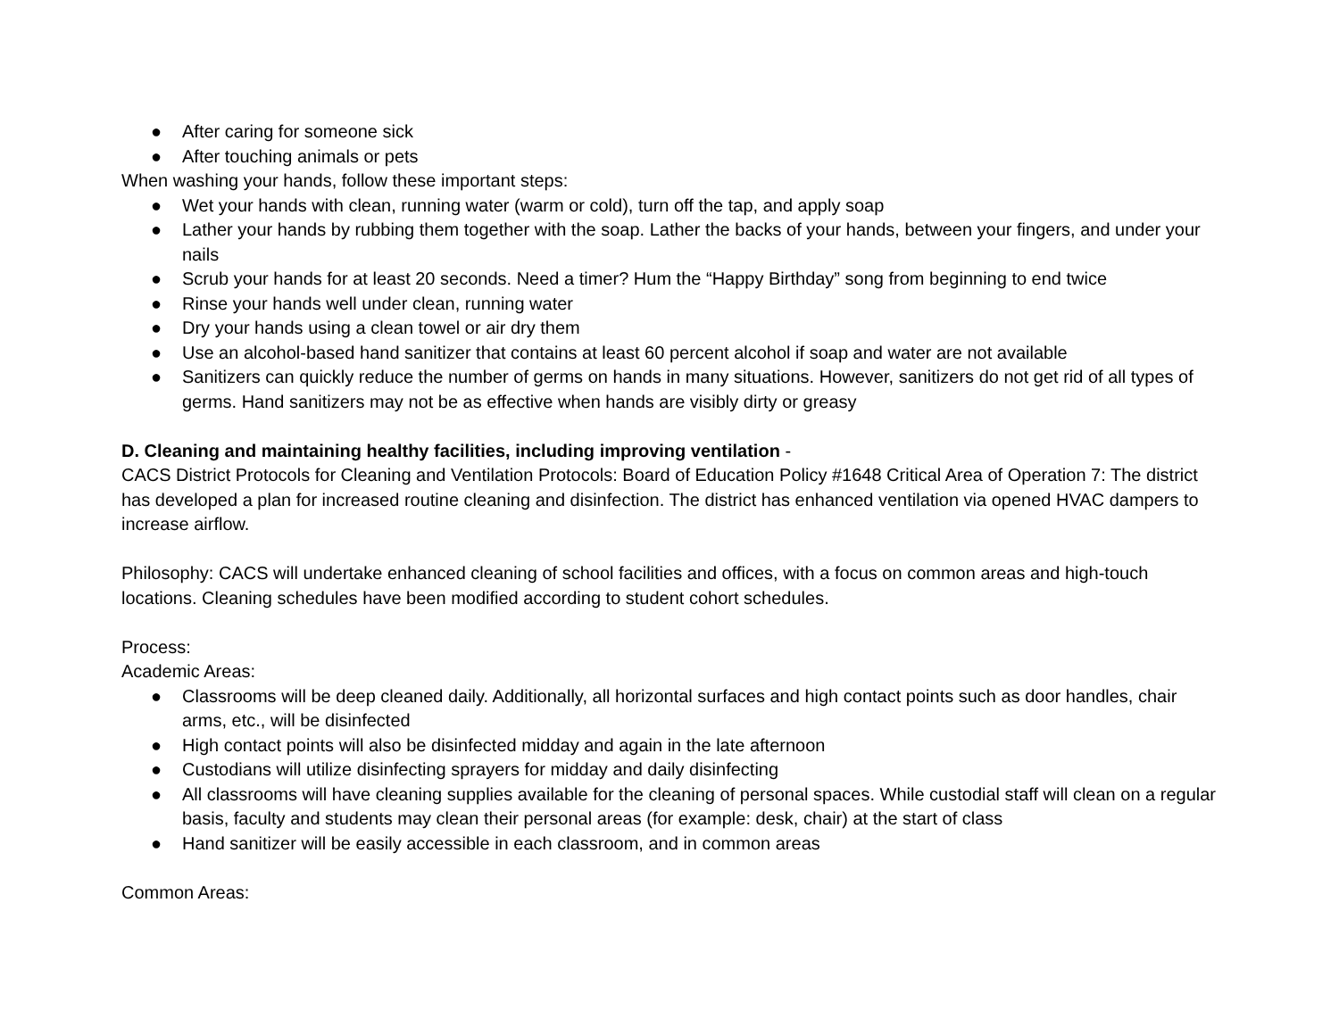● After caring for someone sick
● After touching animals or pets
When washing your hands, follow these important steps:
● Wet your hands with clean, running water (warm or cold), turn off the tap, and apply soap
● Lather your hands by rubbing them together with the soap. Lather the backs of your hands, between your fingers, and under your nails
● Scrub your hands for at least 20 seconds. Need a timer? Hum the “Happy Birthday” song from beginning to end twice
● Rinse your hands well under clean, running water
● Dry your hands using a clean towel or air dry them
● Use an alcohol-based hand sanitizer that contains at least 60 percent alcohol if soap and water are not available
● Sanitizers can quickly reduce the number of germs on hands in many situations. However, sanitizers do not get rid of all types of germs. Hand sanitizers may not be as effective when hands are visibly dirty or greasy
D. Cleaning and maintaining healthy facilities, including improving ventilation -
CACS District Protocols for Cleaning and Ventilation Protocols: Board of Education Policy #1648 Critical Area of Operation 7: The district has developed a plan for increased routine cleaning and disinfection. The district has enhanced ventilation via opened HVAC dampers to increase airflow.
Philosophy: CACS will undertake enhanced cleaning of school facilities and offices, with a focus on common areas and high-touch locations. Cleaning schedules have been modified according to student cohort schedules.
Process:
Academic Areas:
● Classrooms will be deep cleaned daily. Additionally, all horizontal surfaces and high contact points such as door handles, chair arms, etc., will be disinfected
● High contact points will also be disinfected midday and again in the late afternoon
● Custodians will utilize disinfecting sprayers for midday and daily disinfecting
● All classrooms will have cleaning supplies available for the cleaning of personal spaces. While custodial staff will clean on a regular basis, faculty and students may clean their personal areas (for example: desk, chair) at the start of class
● Hand sanitizer will be easily accessible in each classroom, and in common areas
Common Areas: